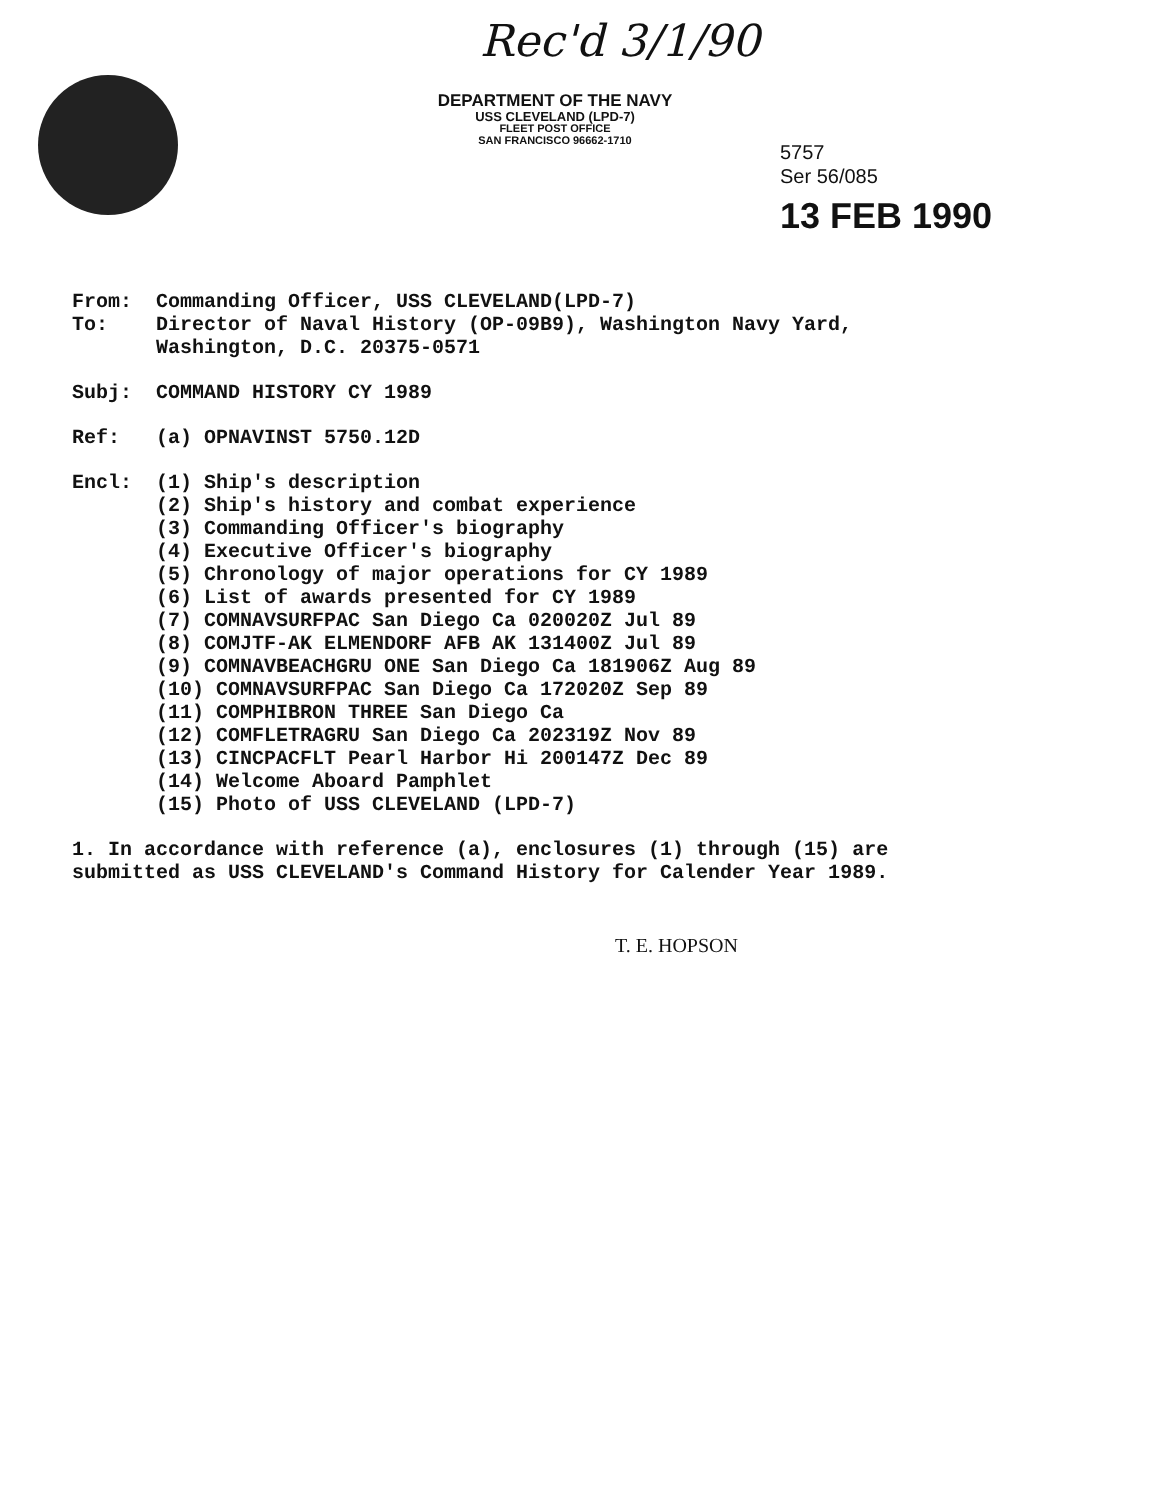Rec'd 3/1/90
DEPARTMENT OF THE NAVY
USS CLEVELAND (LPD-7)
FLEET POST OFFICE
SAN FRANCISCO 96662-1710
5757
Ser 56/085
13 FEB 1990
From:
To:
Commanding Officer, USS CLEVELAND(LPD-7)
Director of Naval History (OP-09B9), Washington Navy Yard,
Washington, D.C. 20375-0571
Subj: COMMAND HISTORY CY 1989
Ref: (a) OPNAVINST 5750.12D
Encl: (1) Ship's description
(2) Ship's history and combat experience
(3) Commanding Officer's biography
(4) Executive Officer's biography
(5) Chronology of major operations for CY 1989
(6) List of awards presented for CY 1989
(7) COMNAVSURFPAC San Diego Ca 020020Z Jul 89
(8) COMJTF-AK ELMENDORF AFB AK 131400Z Jul 89
(9) COMNAVBEACHGRU ONE San Diego Ca 181906Z Aug 89
(10) COMNAVSURFPAC San Diego Ca 172020Z Sep 89
(11) COMPHIBRON THREE San Diego Ca
(12) COMFLETRAGRU San Diego Ca 202319Z Nov 89
(13) CINCPACFLT Pearl Harbor Hi 200147Z Dec 89
(14) Welcome Aboard Pamphlet
(15) Photo of USS CLEVELAND (LPD-7)
1. In accordance with reference (a), enclosures (1) through (15) are
submitted as USS CLEVELAND's Command History for Calender Year 1989.
T. E. HOPSON